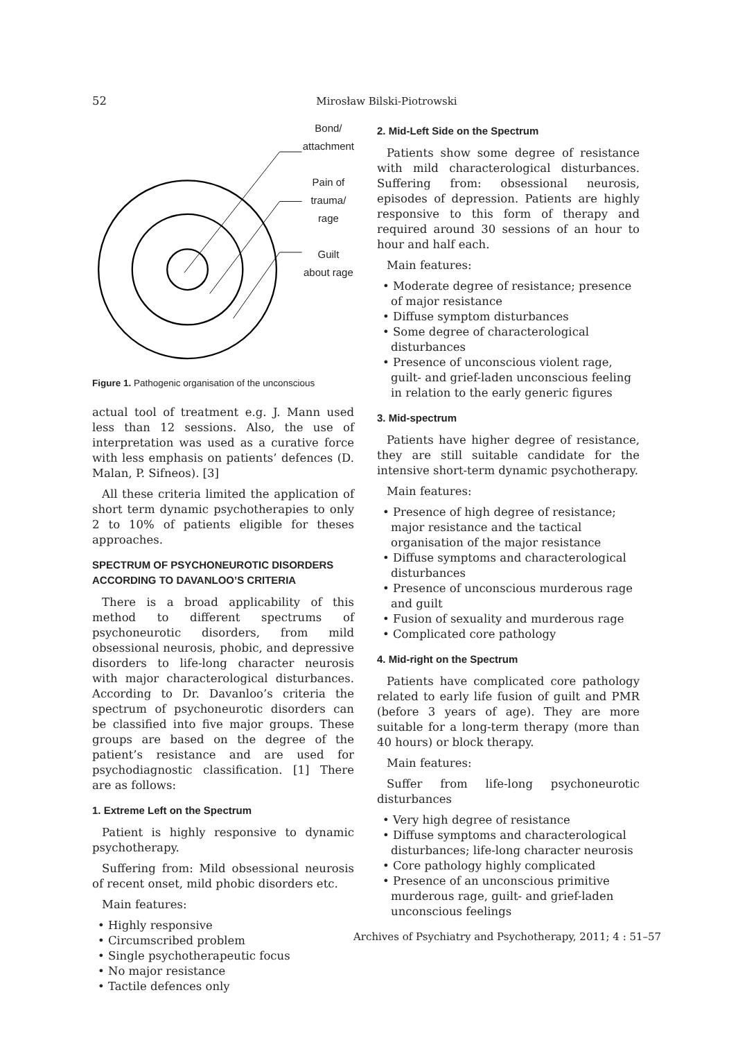52 Mirosław Bilski-Piotrowski
Bond/
attachment
Pain of
trauma/
rage
Guilt
about rage
Figure 1. Pathogenic organisation of the unconscious
actual tool of treatment e.g. J. Mann used less than 12 sessions. Also, the use of interpretation was used as a curative force with less emphasis on patients’ defences (D. Malan, P. Sifneos). [3]
All these criteria limited the application of short term dynamic psychotherapies to only 2 to 10% of patients eligible for theses approaches.
SPECTRUM OF PSYCHONEUROTIC DISORDERS ACCORDING TO DAVANLOO’S CRITERIA
There is a broad applicability of this method to different spectrums of psychoneurotic disorders, from mild obsessional neurosis, phobic, and depressive disorders to life-long character neurosis with major characterological disturbances. According to Dr. Davanloo’s criteria the spectrum of psychoneurotic disorders can be classified into five major groups. These groups are based on the degree of the patient’s resistance and are used for psychodiagnostic classification. [1] There are as follows:
1. Extreme Left on the Spectrum
Patient is highly responsive to dynamic psychotherapy.
Suffering from: Mild obsessional neurosis of recent onset, mild phobic disorders etc.
Main features:
• Highly responsive
• Circumscribed problem
• Single psychotherapeutic focus
• No major resistance
• Tactile defences only
2. Mid-Left Side on the Spectrum
Patients show some degree of resistance with mild characterological disturbances. Suffering from: obsessional neurosis, episodes of depression. Patients are highly responsive to this form of therapy and required around 30 sessions of an hour to hour and half each.
Main features:
• Moderate degree of resistance; presence of major resistance
• Diffuse symptom disturbances
• Some degree of characterological disturbances
• Presence of unconscious violent rage, guilt- and grief-laden unconscious feeling in relation to the early generic figures
3. Mid-spectrum
Patients have higher degree of resistance, they are still suitable candidate for the intensive short-term dynamic psychotherapy.
Main features:
• Presence of high degree of resistance; major resistance and the tactical organisation of the major resistance
• Diffuse symptoms and characterological disturbances
• Presence of unconscious murderous rage and guilt
• Fusion of sexuality and murderous rage
• Complicated core pathology
4. Mid-right on the Spectrum
Patients have complicated core pathology related to early life fusion of guilt and PMR (before 3 years of age). They are more suitable for a long-term therapy (more than 40 hours) or block therapy.
Main features:
Suffer from life-long psychoneurotic disturbances
• Very high degree of resistance
• Diffuse symptoms and characterological disturbances; life-long character neurosis
• Core pathology highly complicated
• Presence of an unconscious primitive murderous rage, guilt- and grief-laden unconscious feelings
Archives of Psychiatry and Psychotherapy, 2011; 4 : 51–57